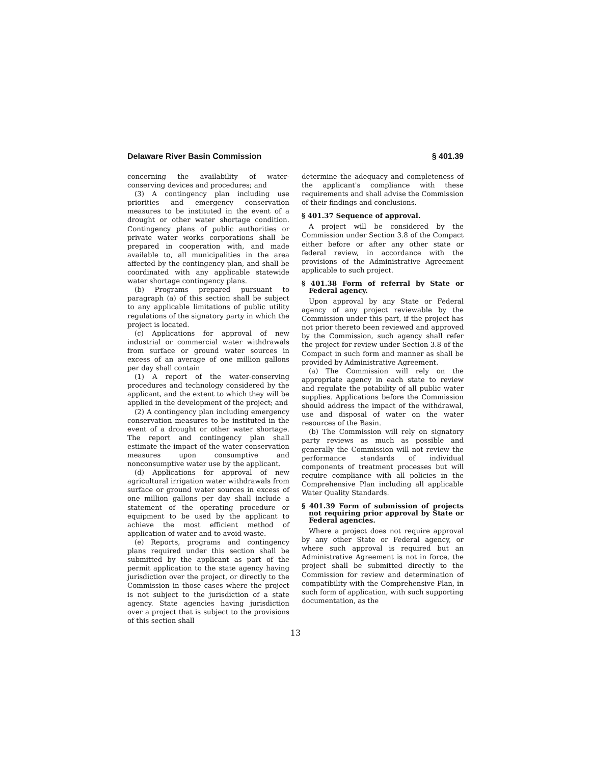Delaware River Basin Commission § 401.39
concerning the availability of water-conserving devices and procedures; and
(3) A contingency plan including use priorities and emergency conservation measures to be instituted in the event of a drought or other water shortage condition. Contingency plans of public authorities or private water works corporations shall be prepared in cooperation with, and made available to, all municipalities in the area affected by the contingency plan, and shall be coordinated with any applicable statewide water shortage contingency plans.
(b) Programs prepared pursuant to paragraph (a) of this section shall be subject to any applicable limitations of public utility regulations of the signatory party in which the project is located.
(c) Applications for approval of new industrial or commercial water withdrawals from surface or ground water sources in excess of an average of one million gallons per day shall contain
(1) A report of the water-conserving procedures and technology considered by the applicant, and the extent to which they will be applied in the development of the project; and
(2) A contingency plan including emergency conservation measures to be instituted in the event of a drought or other water shortage. The report and contingency plan shall estimate the impact of the water conservation measures upon consumptive and nonconsumptive water use by the applicant.
(d) Applications for approval of new agricultural irrigation water withdrawals from surface or ground water sources in excess of one million gallons per day shall include a statement of the operating procedure or equipment to be used by the applicant to achieve the most efficient method of application of water and to avoid waste.
(e) Reports, programs and contingency plans required under this section shall be submitted by the applicant as part of the permit application to the state agency having jurisdiction over the project, or directly to the Commission in those cases where the project is not subject to the jurisdiction of a state agency. State agencies having jurisdiction over a project that is subject to the provisions of this section shall
determine the adequacy and completeness of the applicant's compliance with these requirements and shall advise the Commission of their findings and conclusions.
§ 401.37 Sequence of approval.
A project will be considered by the Commission under Section 3.8 of the Compact either before or after any other state or federal review, in accordance with the provisions of the Administrative Agreement applicable to such project.
§ 401.38 Form of referral by State or Federal agency.
Upon approval by any State or Federal agency of any project reviewable by the Commission under this part, if the project has not prior thereto been reviewed and approved by the Commission, such agency shall refer the project for review under Section 3.8 of the Compact in such form and manner as shall be provided by Administrative Agreement.
(a) The Commission will rely on the appropriate agency in each state to review and regulate the potability of all public water supplies. Applications before the Commission should address the impact of the withdrawal, use and disposal of water on the water resources of the Basin.
(b) The Commission will rely on signatory party reviews as much as possible and generally the Commission will not review the performance standards of individual components of treatment processes but will require compliance with all policies in the Comprehensive Plan including all applicable Water Quality Standards.
§ 401.39 Form of submission of projects not requiring prior approval by State or Federal agencies.
Where a project does not require approval by any other State or Federal agency, or where such approval is required but an Administrative Agreement is not in force, the project shall be submitted directly to the Commission for review and determination of compatibility with the Comprehensive Plan, in such form of application, with such supporting documentation, as the
13